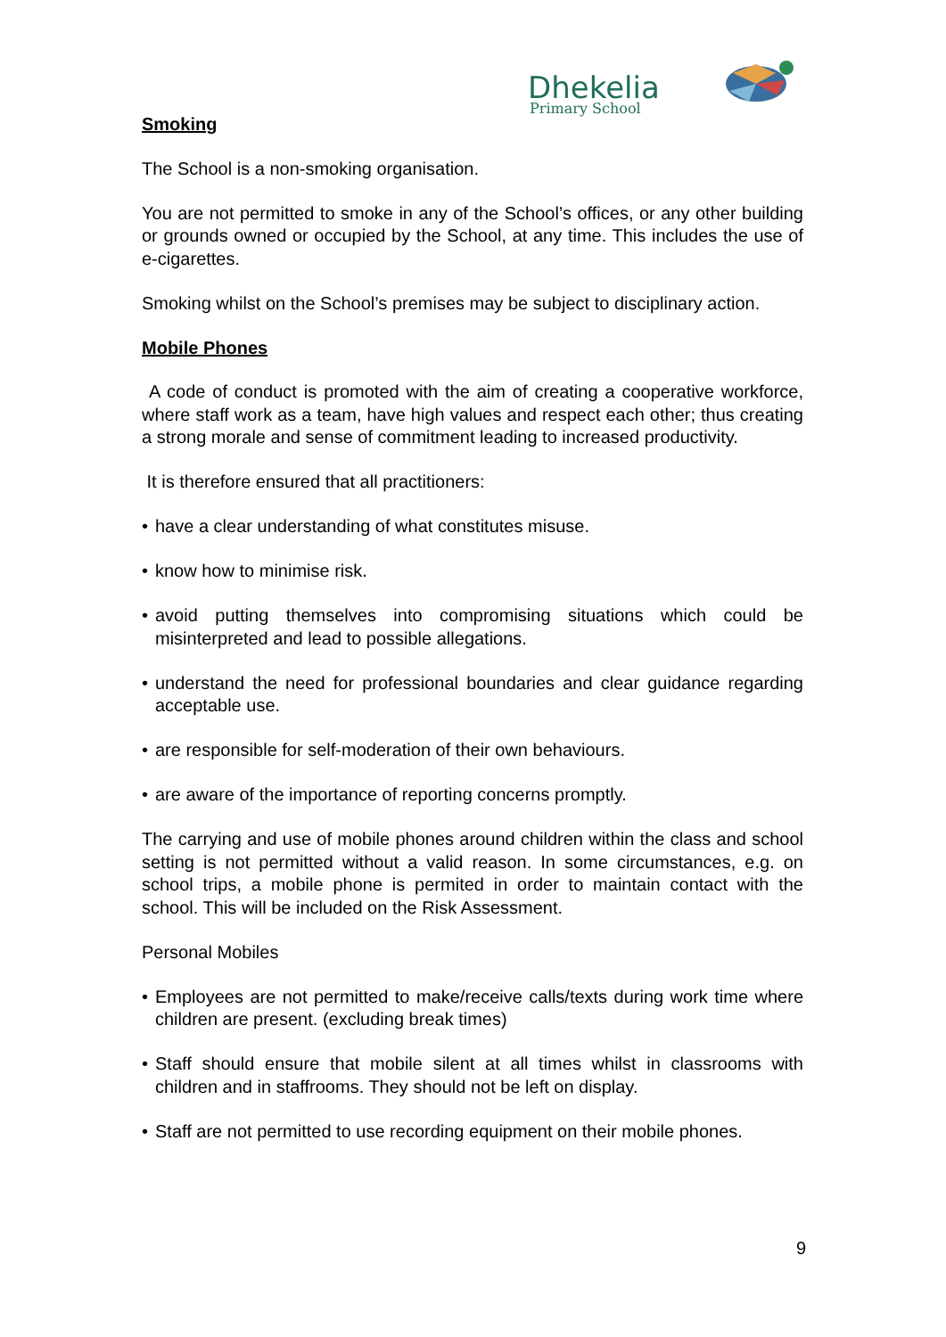Dhekelia
Primary School
Smoking
The School is a non-smoking organisation.
You are not permitted to smoke in any of the School’s offices, or any other building or grounds owned or occupied by the School, at any time. This includes the use of e-cigarettes.
Smoking whilst on the School’s premises may be subject to disciplinary action.
Mobile Phones
A code of conduct is promoted with the aim of creating a cooperative workforce, where staff work as a team, have high values and respect each other; thus creating a strong morale and sense of commitment leading to increased productivity.
It is therefore ensured that all practitioners:
• have a clear understanding of what constitutes misuse.
• know how to minimise risk.
• avoid putting themselves into compromising situations which could be misinterpreted and lead to possible allegations.
• understand the need for professional boundaries and clear guidance regarding acceptable use.
• are responsible for self-moderation of their own behaviours.
• are aware of the importance of reporting concerns promptly.
The carrying and use of mobile phones around children within the class and school setting is not permitted without a valid reason. In some circumstances, e.g. on school trips, a mobile phone is permited in order to maintain contact with the school. This will be included on the Risk Assessment.
Personal Mobiles
• Employees are not permitted to make/receive calls/texts during work time where children are present. (excluding break times)
• Staff should ensure that mobile silent at all times whilst in classrooms with children and in staffrooms. They should not be left on display.
• Staff are not permitted to use recording equipment on their mobile phones.
9